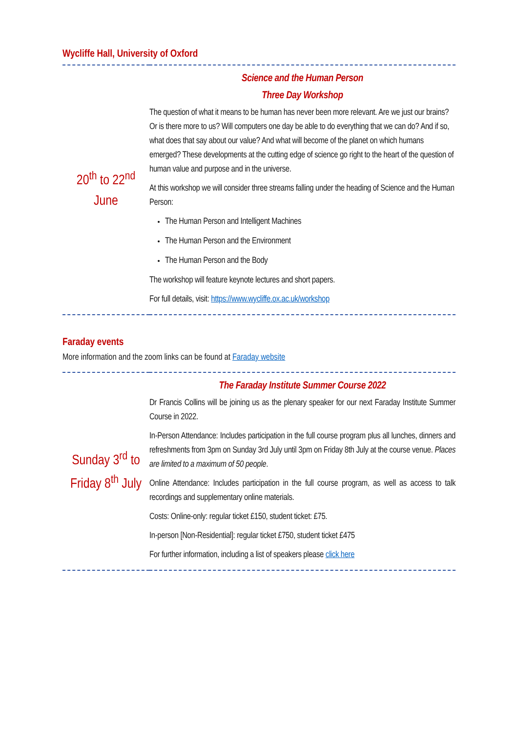Wycliffe Hall, University of Oxford
| 20<sup>th</sup> to 22<sup>nd</sup> June | Science and the Human Person Three Day Workshop The question of what it means to be human has never been more relevant. Are we just our brains? Or is there more to us? Will computers one day be able to do everything that we can do? And if so, what does that say about our value? And what will become of the planet on which humans emerged? These developments at the cutting edge of science go right to the heart of the question of human value and purpose and in the universe. At this workshop we will consider three streams falling under the heading of Science and the Human Person: The Human Person and Intelligent Machines The Human Person and the Environment The Human Person and the Body The workshop will feature keynote lectures and short papers. For full details, visit: https://www.wycliffe.ox.ac.uk/workshop |
Faraday events
More information and the zoom links can be found at Faraday website
| Sunday 3<sup>rd</sup> to Friday 8<sup>th</sup> July | The Faraday Institute Summer Course 2022 Dr Francis Collins will be joining us as the plenary speaker for our next Faraday Institute Summer Course in 2022. In-Person Attendance: Includes participation in the full course program plus all lunches, dinners and refreshments from 3pm on Sunday 3rd July until 3pm on Friday 8th July at the course venue. Places are limited to a maximum of 50 people . Online Attendance: Includes participation in the full course program, as well as access to talk recordings and supplementary online materials. Costs: Online-only: regular ticket £150, student ticket: £75. In-person [Non-Residential]: regular ticket £750, student ticket £475 For further information, including a list of speakers please click here |